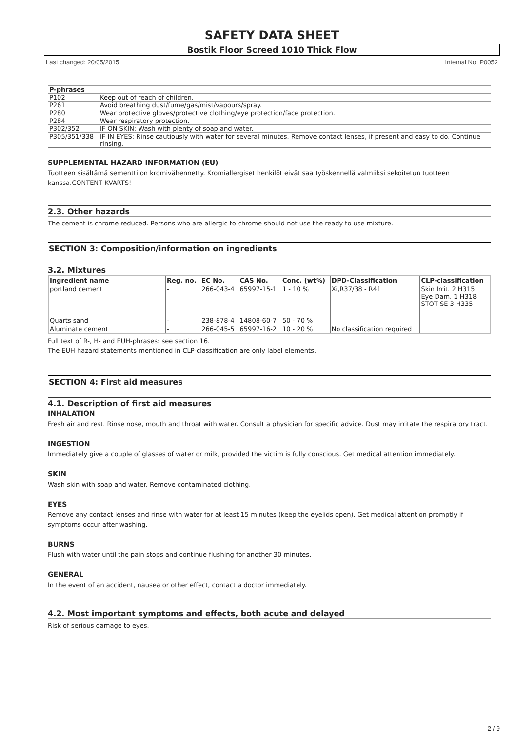SAFETY DATA SHEET
Bostik Floor Screed 1010 Thick Flow
Last changed: 20/05/2015 Internal No: P0052
| P-phrases | |
| --- | --- |
| P102 | Keep out of reach of children. |
| P261 | Avoid breathing dust/fume/gas/mist/vapours/spray. |
| P280 | Wear protective gloves/protective clothing/eye protection/face protection. |
| P284 | Wear respiratory protection. |
| P302/352 | IF ON SKIN: Wash with plenty of soap and water. |
| P305/351/338 | IF IN EYES: Rinse cautiously with water for several minutes. Remove contact lenses, if present and easy to do. Continue rinsing. |
SUPPLEMENTAL HAZARD INFORMATION (EU)
Tuotteen sisältämä sementti on kromivähennetty. Kromiallergiset henkilöt eivät saa työskennellä valmiiksi sekoitetun tuotteen kanssa.CONTENT KVARTS!
2.3. Other hazards
The cement is chrome reduced. Persons who are allergic to chrome should not use the ready to use mixture.
SECTION 3: Composition/information on ingredients
3.2. Mixtures
| Ingredient name | Reg. no. | EC No. | CAS No. | Conc. (wt%) | DPD-Classification | CLP-classification |
| --- | --- | --- | --- | --- | --- | --- |
| portland cement | - | 266-043-4 | 65997-15-1 | 1 - 10 % | Xi,R37/38 - R41 | Skin Irrit. 2 H315 Eye Dam. 1 H318 STOT SE 3 H335 |
| Quarts sand | - | 238-878-4 | 14808-60-7 | 50 - 70 % | | |
| Aluminate cement | - | 266-045-5 | 65997-16-2 | 10 - 20 % | No classification required | |
Full text of R-, H- and EUH-phrases: see section 16.
The EUH hazard statements mentioned in CLP-classification are only label elements.
SECTION 4: First aid measures
4.1. Description of first aid measures
INHALATION
Fresh air and rest. Rinse nose, mouth and throat with water. Consult a physician for specific advice. Dust may irritate the respiratory tract.
INGESTION
Immediately give a couple of glasses of water or milk, provided the victim is fully conscious. Get medical attention immediately.
SKIN
Wash skin with soap and water. Remove contaminated clothing.
EYES
Remove any contact lenses and rinse with water for at least 15 minutes (keep the eyelids open). Get medical attention promptly if symptoms occur after washing.
BURNS
Flush with water until the pain stops and continue flushing for another 30 minutes.
GENERAL
In the event of an accident, nausea or other effect, contact a doctor immediately.
4.2. Most important symptoms and effects, both acute and delayed
Risk of serious damage to eyes.
2 / 9